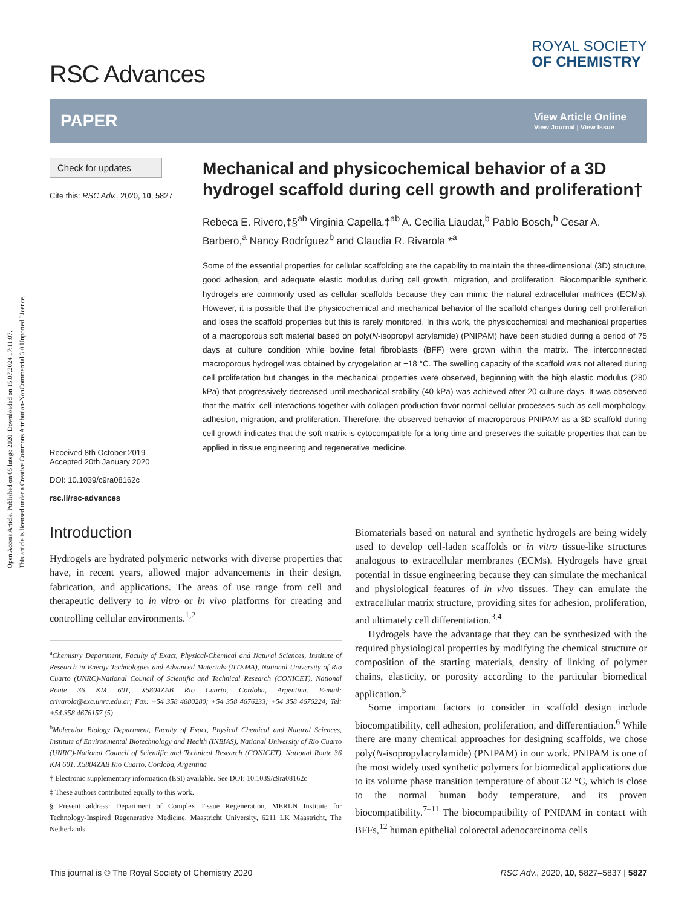Open Access Article. Published on 05 lutego 2020. Downloaded on 15.07.2024 17:11:07.
This article is licensed under a Creative Commons Attribution-NonCommercial 3.0 Unported Licence.
RSC Advances
ROYAL SOCIETY
OF CHEMISTRY
PAPER View Article Online
View Journal | View Issue
Check for updates
Cite this: RSC Adv., 2020, 10, 5827
Received 8th October 2019
Accepted 20th January 2020
DOI: 10.1039/c9ra08162c
rsc.li/rsc-advances
Mechanical and physicochemical behavior of a 3D hydrogel scaffold during cell growth and proliferation†
Rebeca E. Rivero,‡§<sup>ab</sup> Virginia Capella,‡<sup>ab</sup> A. Cecilia Liaudat,<sup>b</sup> Pablo Bosch,<sup>b</sup> Cesar A. Barbero,<sup>a</sup> Nancy Rodríguez<sup>b</sup> and Claudia R. Rivarola *<sup>a</sup>
Some of the essential properties for cellular scaffolding are the capability to maintain the three-dimensional (3D) structure, good adhesion, and adequate elastic modulus during cell growth, migration, and proliferation. Biocompatible synthetic hydrogels are commonly used as cellular scaffolds because they can mimic the natural extracellular matrices (ECMs). However, it is possible that the physicochemical and mechanical behavior of the scaffold changes during cell proliferation and loses the scaffold properties but this is rarely monitored. In this work, the physicochemical and mechanical properties of a macroporous soft material based on poly(N-isopropyl acrylamide) (PNIPAM) have been studied during a period of 75 days at culture condition while bovine fetal fibroblasts (BFF) were grown within the matrix. The interconnected macroporous hydrogel was obtained by cryogelation at −18 °C. The swelling capacity of the scaffold was not altered during cell proliferation but changes in the mechanical properties were observed, beginning with the high elastic modulus (280 kPa) that progressively decreased until mechanical stability (40 kPa) was achieved after 20 culture days. It was observed that the matrix–cell interactions together with collagen production favor normal cellular processes such as cell morphology, adhesion, migration, and proliferation. Therefore, the observed behavior of macroporous PNIPAM as a 3D scaffold during cell growth indicates that the soft matrix is cytocompatible for a long time and preserves the suitable properties that can be applied in tissue engineering and regenerative medicine.
Introduction
Hydrogels are hydrated polymeric networks with diverse properties that have, in recent years, allowed major advancements in their design, fabrication, and applications. The areas of use range from cell and therapeutic delivery to in vitro or in vivo platforms for creating and controlling cellular environments.<sup>1,2</sup>
<sup>a</sup> Chemistry Department, Faculty of Exact, Physical-Chemical and Natural Sciences, Institute of Research in Energy Technologies and Advanced Materials (IITEMA), National University of Rio Cuarto (UNRC)-National Council of Scientific and Technical Research (CONICET), National Route 36 KM 601, X5804ZAB Rio Cuarto, Cordoba, Argentina. E-mail: crivarola@exa.unrc.edu.ar; Fax: +54 358 4680280; +54 358 4676233; +54 358 4676224; Tel: +54 358 4676157 (5)
<sup>b</sup> Molecular Biology Department, Faculty of Exact, Physical Chemical and Natural Sciences, Institute of Environmental Biotechnology and Health (INBIAS), National University of Rio Cuarto (UNRC)-National Council of Scientific and Technical Research (CONICET), National Route 36 KM 601, X5804ZAB Rio Cuarto, Cordoba, Argentina
† Electronic supplementary information (ESI) available. See DOI: 10.1039/c9ra08162c
‡ These authors contributed equally to this work.
§ Present address: Department of Complex Tissue Regeneration, MERLN Institute for Technology-Inspired Regenerative Medicine, Maastricht University, 6211 LK Maastricht, The Netherlands.
Biomaterials based on natural and synthetic hydrogels are being widely used to develop cell-laden scaffolds or in vitro tissue-like structures analogous to extracellular membranes (ECMs). Hydrogels have great potential in tissue engineering because they can simulate the mechanical and physiological features of in vivo tissues. They can emulate the extracellular matrix structure, providing sites for adhesion, proliferation, and ultimately cell differentiation.<sup>3,4</sup>
Hydrogels have the advantage that they can be synthesized with the required physiological properties by modifying the chemical structure or composition of the starting materials, density of linking of polymer chains, elasticity, or porosity according to the particular biomedical application.<sup>5</sup>
Some important factors to consider in scaffold design include biocompatibility, cell adhesion, proliferation, and differentiation.<sup>6</sup> While there are many chemical approaches for designing scaffolds, we chose poly(N-isopropylacrylamide) (PNIPAM) in our work. PNIPAM is one of the most widely used synthetic polymers for biomedical applications due to its volume phase transition temperature of about 32 °C, which is close to the normal human body temperature, and its proven biocompatibility.<sup>7–11</sup> The biocompatibility of PNIPAM in contact with BFFs,<sup>12</sup> human epithelial colorectal adenocarcinoma cells
This journal is © The Royal Society of Chemistry 2020 RSC Adv., 2020, 10, 5827–5837 | 5827